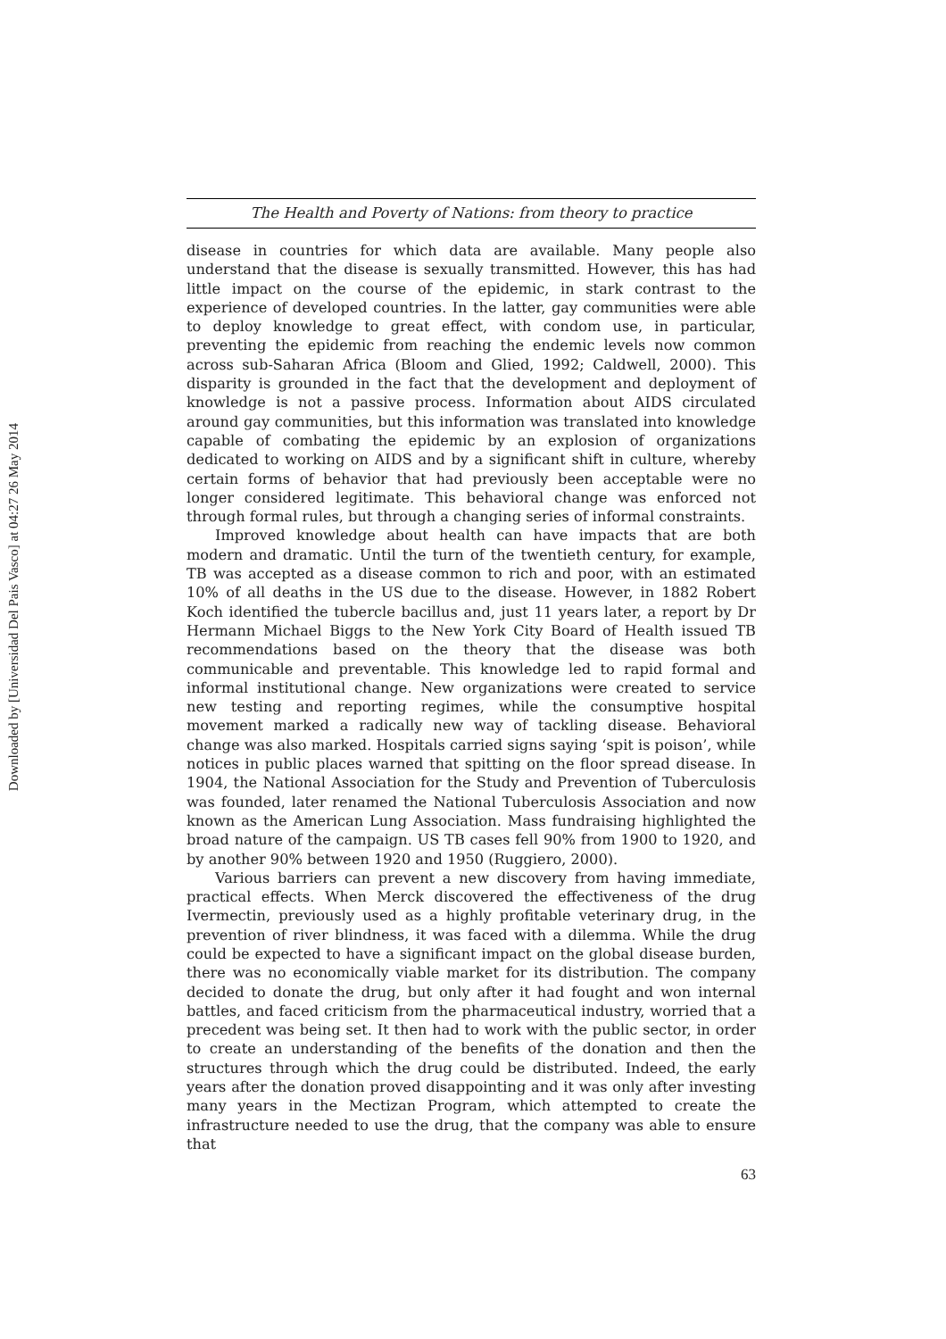Downloaded by [Universidad Del Pais Vasco] at 04:27 26 May 2014
The Health and Poverty of Nations: from theory to practice
disease in countries for which data are available. Many people also understand that the disease is sexually transmitted. However, this has had little impact on the course of the epidemic, in stark contrast to the experience of developed countries. In the latter, gay communities were able to deploy knowledge to great effect, with condom use, in particular, preventing the epidemic from reaching the endemic levels now common across sub-Saharan Africa (Bloom and Glied, 1992; Caldwell, 2000). This disparity is grounded in the fact that the development and deployment of knowledge is not a passive process. Information about AIDS circulated around gay communities, but this information was translated into knowledge capable of combating the epidemic by an explosion of organizations dedicated to working on AIDS and by a significant shift in culture, whereby certain forms of behavior that had previously been acceptable were no longer considered legitimate. This behavioral change was enforced not through formal rules, but through a changing series of informal constraints.
Improved knowledge about health can have impacts that are both modern and dramatic. Until the turn of the twentieth century, for example, TB was accepted as a disease common to rich and poor, with an estimated 10% of all deaths in the US due to the disease. However, in 1882 Robert Koch identified the tubercle bacillus and, just 11 years later, a report by Dr Hermann Michael Biggs to the New York City Board of Health issued TB recommendations based on the theory that the disease was both communicable and preventable. This knowledge led to rapid formal and informal institutional change. New organizations were created to service new testing and reporting regimes, while the consumptive hospital movement marked a radically new way of tackling disease. Behavioral change was also marked. Hospitals carried signs saying ‘spit is poison’, while notices in public places warned that spitting on the floor spread disease. In 1904, the National Association for the Study and Prevention of Tuberculosis was founded, later renamed the National Tuberculosis Association and now known as the American Lung Association. Mass fundraising highlighted the broad nature of the campaign. US TB cases fell 90% from 1900 to 1920, and by another 90% between 1920 and 1950 (Ruggiero, 2000).
Various barriers can prevent a new discovery from having immediate, practical effects. When Merck discovered the effectiveness of the drug Ivermectin, previously used as a highly profitable veterinary drug, in the prevention of river blindness, it was faced with a dilemma. While the drug could be expected to have a significant impact on the global disease burden, there was no economically viable market for its distribution. The company decided to donate the drug, but only after it had fought and won internal battles, and faced criticism from the pharmaceutical industry, worried that a precedent was being set. It then had to work with the public sector, in order to create an understanding of the benefits of the donation and then the structures through which the drug could be distributed. Indeed, the early years after the donation proved disappointing and it was only after investing many years in the Mectizan Program, which attempted to create the infrastructure needed to use the drug, that the company was able to ensure that
63